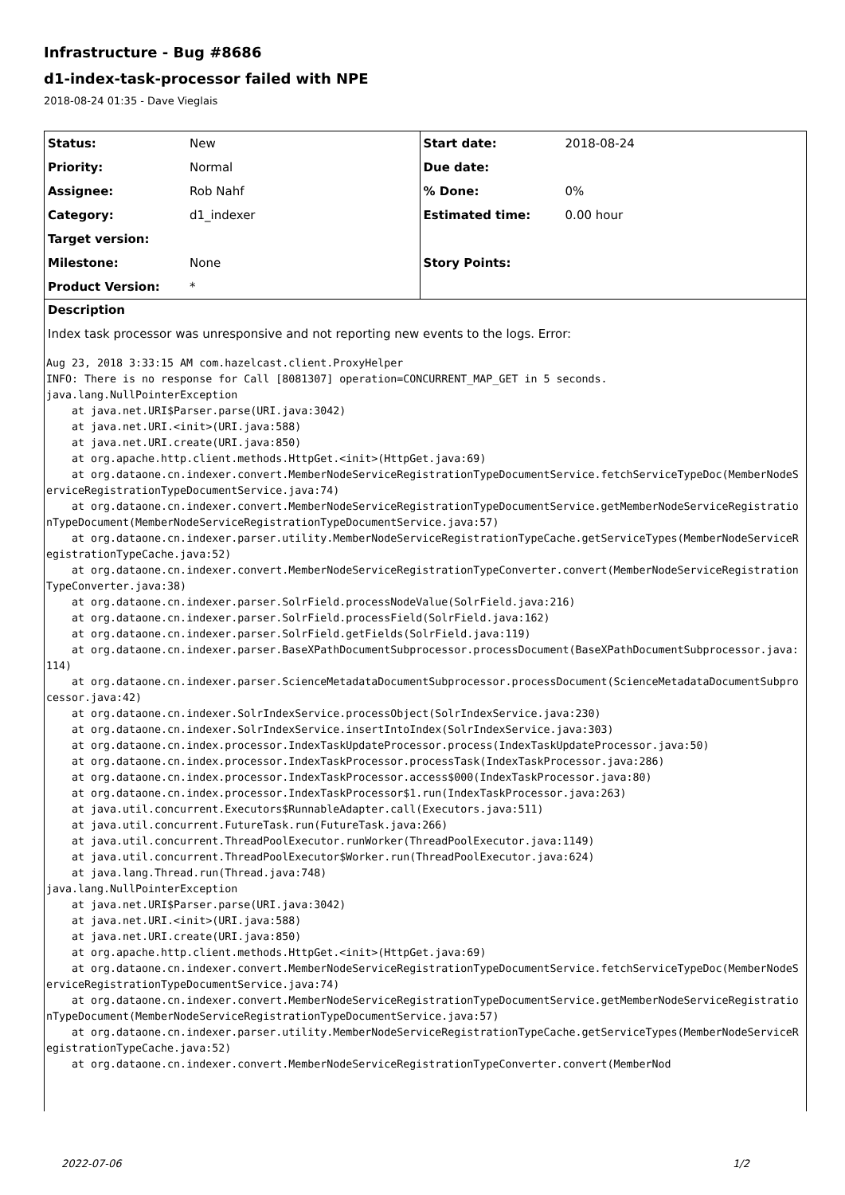Infrastructure - Bug #8686
d1-index-task-processor failed with NPE
2018-08-24 01:35 - Dave Vieglais
| Status: | New | Start date: | 2018-08-24 |
| Priority: | Normal | Due date: | |
| Assignee: | Rob Nahf | % Done: | 0% |
| Category: | d1_indexer | Estimated time: | 0.00 hour |
| Target version: | | | |
| Milestone: | None | Story Points: | |
| Product Version: | * | | |
Description
Index task processor was unresponsive and not reporting new events to the logs. Error:
Aug 23, 2018 3:33:15 AM com.hazelcast.client.ProxyHelper
INFO: There is no response for Call [8081307] operation=CONCURRENT_MAP_GET in 5 seconds.
java.lang.NullPointerException
    at java.net.URI$Parser.parse(URI.java:3042)
    at java.net.URI.<init>(URI.java:588)
    at java.net.URI.create(URI.java:850)
    at org.apache.http.client.methods.HttpGet.<init>(HttpGet.java:69)
    at org.dataone.cn.indexer.convert.MemberNodeServiceRegistrationTypeDocumentService.fetchServiceTypeDoc(MemberNodeServiceRegistrationTypeDocumentService.java:74)
    at org.dataone.cn.indexer.convert.MemberNodeServiceRegistrationTypeDocumentService.getMemberNodeServiceRegistrationTypeDocument(MemberNodeServiceRegistrationTypeDocumentService.java:57)
    at org.dataone.cn.indexer.parser.utility.MemberNodeServiceRegistrationTypeCache.getServiceTypes(MemberNodeServiceRegistrationTypeCache.java:52)
    at org.dataone.cn.indexer.convert.MemberNodeServiceRegistrationTypeConverter.convert(MemberNodeServiceRegistrationTypeConverter.java:38)
    at org.dataone.cn.indexer.parser.SolrField.processNodeValue(SolrField.java:216)
    at org.dataone.cn.indexer.parser.SolrField.processField(SolrField.java:162)
    at org.dataone.cn.indexer.parser.SolrField.getFields(SolrField.java:119)
    at org.dataone.cn.indexer.parser.BaseXPathDocumentSubprocessor.processDocument(BaseXPathDocumentSubprocessor.java:114)
    at org.dataone.cn.indexer.parser.ScienceMetadataDocumentSubprocessor.processDocument(ScienceMetadataDocumentSubprocessor.java:42)
    at org.dataone.cn.indexer.SolrIndexService.processObject(SolrIndexService.java:230)
    at org.dataone.cn.indexer.SolrIndexService.insertIntoIndex(SolrIndexService.java:303)
    at org.dataone.cn.index.processor.IndexTaskUpdateProcessor.process(IndexTaskUpdateProcessor.java:50)
    at org.dataone.cn.index.processor.IndexTaskProcessor.processTask(IndexTaskProcessor.java:286)
    at org.dataone.cn.index.processor.IndexTaskProcessor.access$000(IndexTaskProcessor.java:80)
    at org.dataone.cn.index.processor.IndexTaskProcessor$1.run(IndexTaskProcessor.java:263)
    at java.util.concurrent.Executors$RunnableAdapter.call(Executors.java:511)
    at java.util.concurrent.FutureTask.run(FutureTask.java:266)
    at java.util.concurrent.ThreadPoolExecutor.runWorker(ThreadPoolExecutor.java:1149)
    at java.util.concurrent.ThreadPoolExecutor$Worker.run(ThreadPoolExecutor.java:624)
    at java.lang.Thread.run(Thread.java:748)
java.lang.NullPointerException
    at java.net.URI$Parser.parse(URI.java:3042)
    at java.net.URI.<init>(URI.java:588)
    at java.net.URI.create(URI.java:850)
    at org.apache.http.client.methods.HttpGet.<init>(HttpGet.java:69)
    at org.dataone.cn.indexer.convert.MemberNodeServiceRegistrationTypeDocumentService.fetchServiceTypeDoc(MemberNodeServiceRegistrationTypeDocumentService.java:74)
    at org.dataone.cn.indexer.convert.MemberNodeServiceRegistrationTypeDocumentService.getMemberNodeServiceRegistrationTypeDocument(MemberNodeServiceRegistrationTypeDocumentService.java:57)
    at org.dataone.cn.indexer.parser.utility.MemberNodeServiceRegistrationTypeCache.getServiceTypes(MemberNodeServiceRegistrationTypeCache.java:52)
    at org.dataone.cn.indexer.convert.MemberNodeServiceRegistrationTypeConverter.convert(MemberNod
2022-07-06 1/2